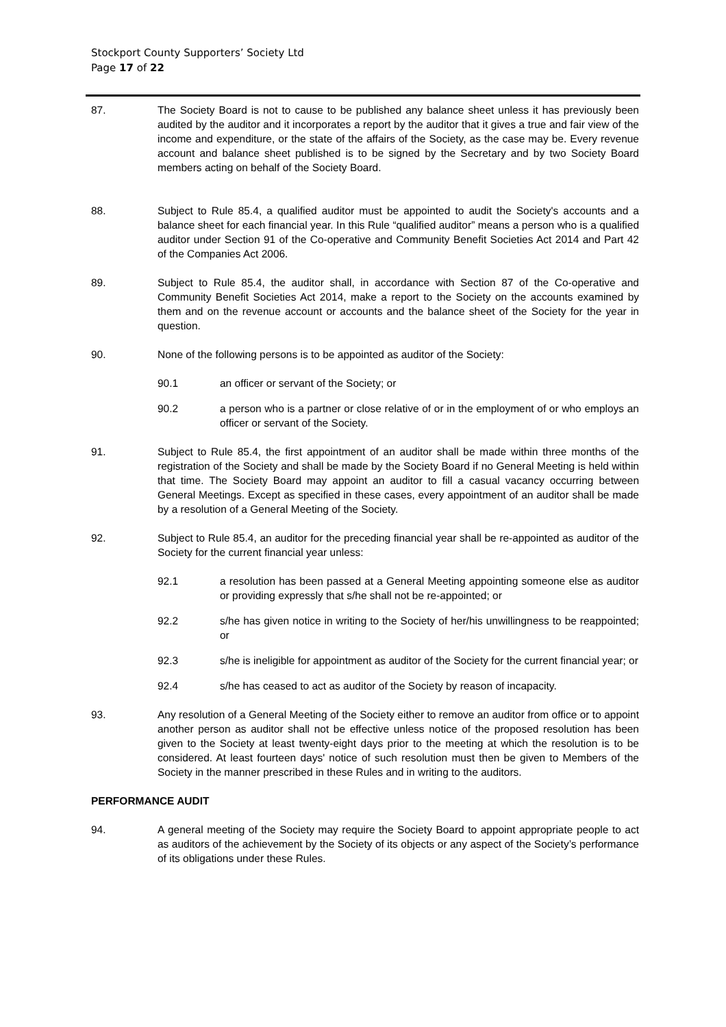Stockport County Supporters’ Society Ltd
Page 17 of 22
87. The Society Board is not to cause to be published any balance sheet unless it has previously been audited by the auditor and it incorporates a report by the auditor that it gives a true and fair view of the income and expenditure, or the state of the affairs of the Society, as the case may be. Every revenue account and balance sheet published is to be signed by the Secretary and by two Society Board members acting on behalf of the Society Board.
88. Subject to Rule 85.4, a qualified auditor must be appointed to audit the Society's accounts and a balance sheet for each financial year. In this Rule “qualified auditor” means a person who is a qualified auditor under Section 91 of the Co-operative and Community Benefit Societies Act 2014 and Part 42 of the Companies Act 2006.
89. Subject to Rule 85.4, the auditor shall, in accordance with Section 87 of the Co-operative and Community Benefit Societies Act 2014, make a report to the Society on the accounts examined by them and on the revenue account or accounts and the balance sheet of the Society for the year in question.
90. None of the following persons is to be appointed as auditor of the Society:
90.1 an officer or servant of the Society; or
90.2 a person who is a partner or close relative of or in the employment of or who employs an officer or servant of the Society.
91. Subject to Rule 85.4, the first appointment of an auditor shall be made within three months of the registration of the Society and shall be made by the Society Board if no General Meeting is held within that time. The Society Board may appoint an auditor to fill a casual vacancy occurring between General Meetings. Except as specified in these cases, every appointment of an auditor shall be made by a resolution of a General Meeting of the Society.
92. Subject to Rule 85.4, an auditor for the preceding financial year shall be re-appointed as auditor of the Society for the current financial year unless:
92.1 a resolution has been passed at a General Meeting appointing someone else as auditor or providing expressly that s/he shall not be re-appointed; or
92.2 s/he has given notice in writing to the Society of her/his unwillingness to be reappointed; or
92.3 s/he is ineligible for appointment as auditor of the Society for the current financial year; or
92.4 s/he has ceased to act as auditor of the Society by reason of incapacity.
93. Any resolution of a General Meeting of the Society either to remove an auditor from office or to appoint another person as auditor shall not be effective unless notice of the proposed resolution has been given to the Society at least twenty-eight days prior to the meeting at which the resolution is to be considered. At least fourteen days' notice of such resolution must then be given to Members of the Society in the manner prescribed in these Rules and in writing to the auditors.
PERFORMANCE AUDIT
94. A general meeting of the Society may require the Society Board to appoint appropriate people to act as auditors of the achievement by the Society of its objects or any aspect of the Society’s performance of its obligations under these Rules.